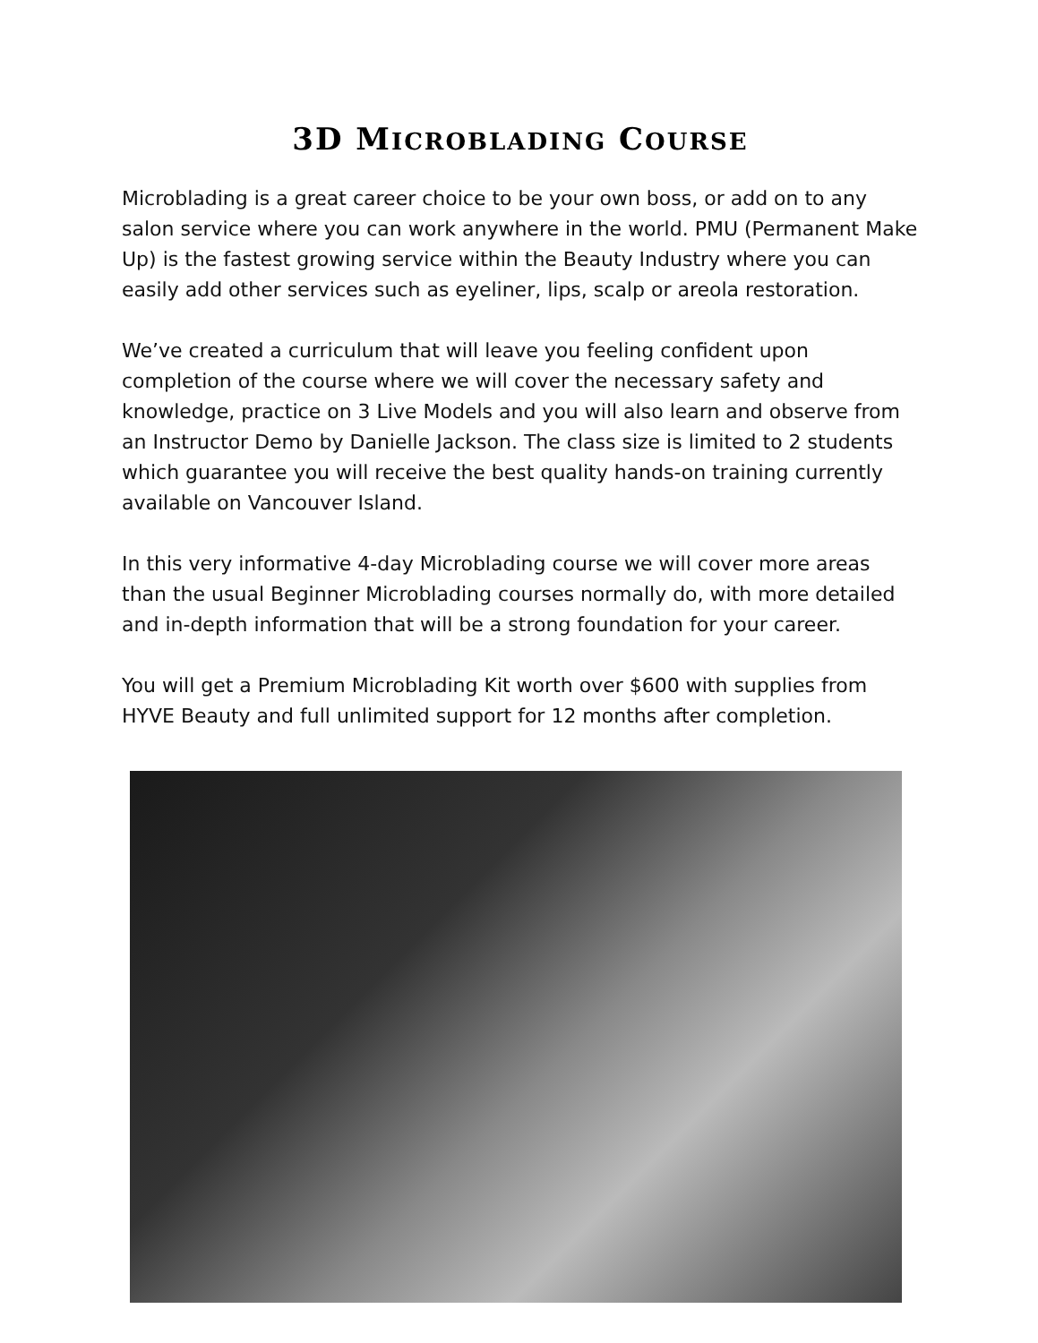3D MICROBLADING COURSE
Microblading is a great career choice to be your own boss, or add on to any salon service where you can work anywhere in the world. PMU (Permanent Make Up) is the fastest growing service within the Beauty Industry where you can easily add other services such as eyeliner, lips, scalp or areola restoration.
We’ve created a curriculum that will leave you feeling confident upon completion of the course where we will cover the necessary safety and knowledge, practice on 3 Live Models and you will also learn and observe from an Instructor Demo by Danielle Jackson. The class size is limited to 2 students which guarantee you will receive the best quality hands-on training currently available on Vancouver Island.
In this very informative 4-day Microblading course we will cover more areas than the usual Beginner Microblading courses normally do, with more detailed and in-depth information that will be a strong foundation for your career.
You will get a Premium Microblading Kit worth over $600 with supplies from HYVE Beauty and full unlimited support for 12 months after completion.